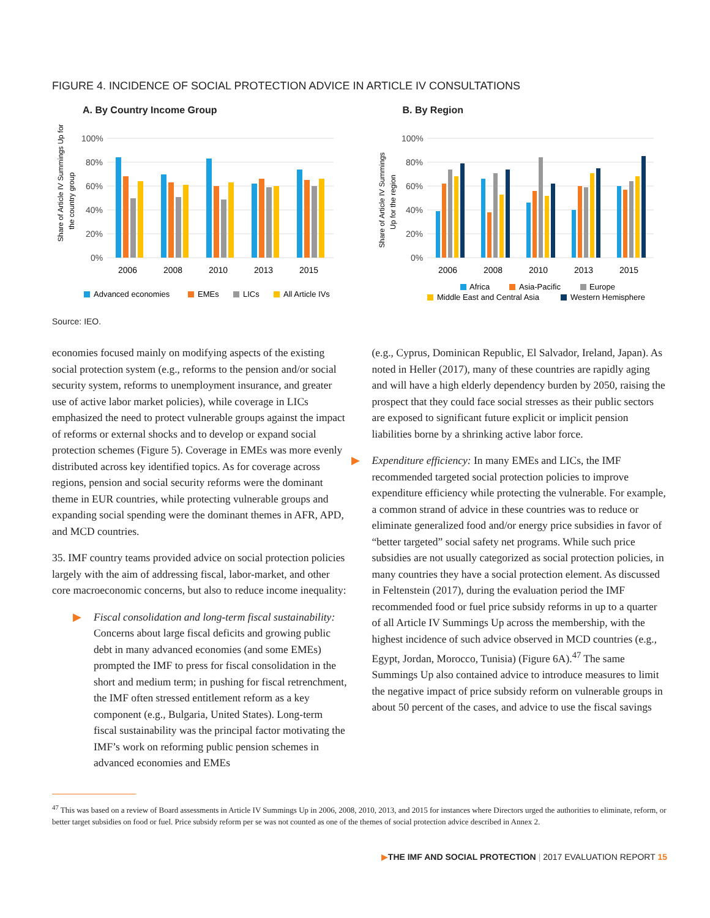FIGURE 4. INCIDENCE OF SOCIAL PROTECTION ADVICE IN ARTICLE IV CONSULTATIONS
A. By Country Income Group
Share of Article IV Summings Up for
the country group
100%
80%
60%
40%
20%
0%
2006
2008
2010
2013
2015
Advanced economies
EMEs
LICs
All Article IVs
B. By Region
Share of Article IV Summings
Up for the region
100%
80%
60%
40%
20%
0%
2006
2008
2010
2013
2015
Africa
Asia-Pacific
Europe
Middle East and Central Asia
Western Hemisphere
Source: IEO.
economies focused mainly on modifying aspects of the existing social protection system (e.g., reforms to the pension and/or social security system, reforms to unemployment insurance, and greater use of active labor market policies), while coverage in LICs emphasized the need to protect vulnerable groups against the impact of reforms or external shocks and to develop or expand social protection schemes (Figure 5). Coverage in EMEs was more evenly distributed across key identified topics. As for coverage across regions, pension and social security reforms were the dominant theme in EUR countries, while protecting vulnerable groups and expanding social spending were the dominant themes in AFR, APD, and MCD countries.
35. IMF country teams provided advice on social protection policies largely with the aim of addressing fiscal, labor-market, and other core macroeconomic concerns, but also to reduce income inequality:
▶ Fiscal consolidation and long-term fiscal sustainability: Concerns about large fiscal deficits and growing public debt in many advanced economies (and some EMEs) prompted the IMF to press for fiscal consolidation in the short and medium term; in pushing for fiscal retrenchment, the IMF often stressed entitlement reform as a key component (e.g., Bulgaria, United States). Long-term fiscal sustainability was the principal factor motivating the IMF’s work on reforming public pension schemes in advanced economies and EMEs
(e.g., Cyprus, Dominican Republic, El Salvador, Ireland, Japan). As noted in Heller (2017), many of these countries are rapidly aging and will have a high elderly dependency burden by 2050, raising the prospect that they could face social stresses as their public sectors are exposed to significant future explicit or implicit pension liabilities borne by a shrinking active labor force.
▶ Expenditure efficiency: In many EMEs and LICs, the IMF recommended targeted social protection policies to improve expenditure efficiency while protecting the vulnerable. For example, a common strand of advice in these countries was to reduce or eliminate generalized food and/or energy price subsidies in favor of “better targeted” social safety net programs. While such price subsidies are not usually categorized as social protection policies, in many countries they have a social protection element. As discussed in Feltenstein (2017), during the evaluation period the IMF recommended food or fuel price subsidy reforms in up to a quarter of all Article IV Summings Up across the membership, with the highest incidence of such advice observed in MCD countries (e.g., Egypt, Jordan, Morocco, Tunisia) (Figure 6A).<sup>47</sup> The same Summings Up also contained advice to introduce measures to limit the negative impact of price subsidy reform on vulnerable groups in about 50 percent of the cases, and advice to use the fiscal savings
<sup>47</sup> This was based on a review of Board assessments in Article IV Summings Up in 2006, 2008, 2010, 2013, and 2015 for instances where Directors urged the authorities to eliminate, reform, or better target subsidies on food or fuel. Price subsidy reform per se was not counted as one of the themes of social protection advice described in Annex 2.
▶THE IMF AND SOCIAL PROTECTION | 2017 EVALUATION REPORT 15